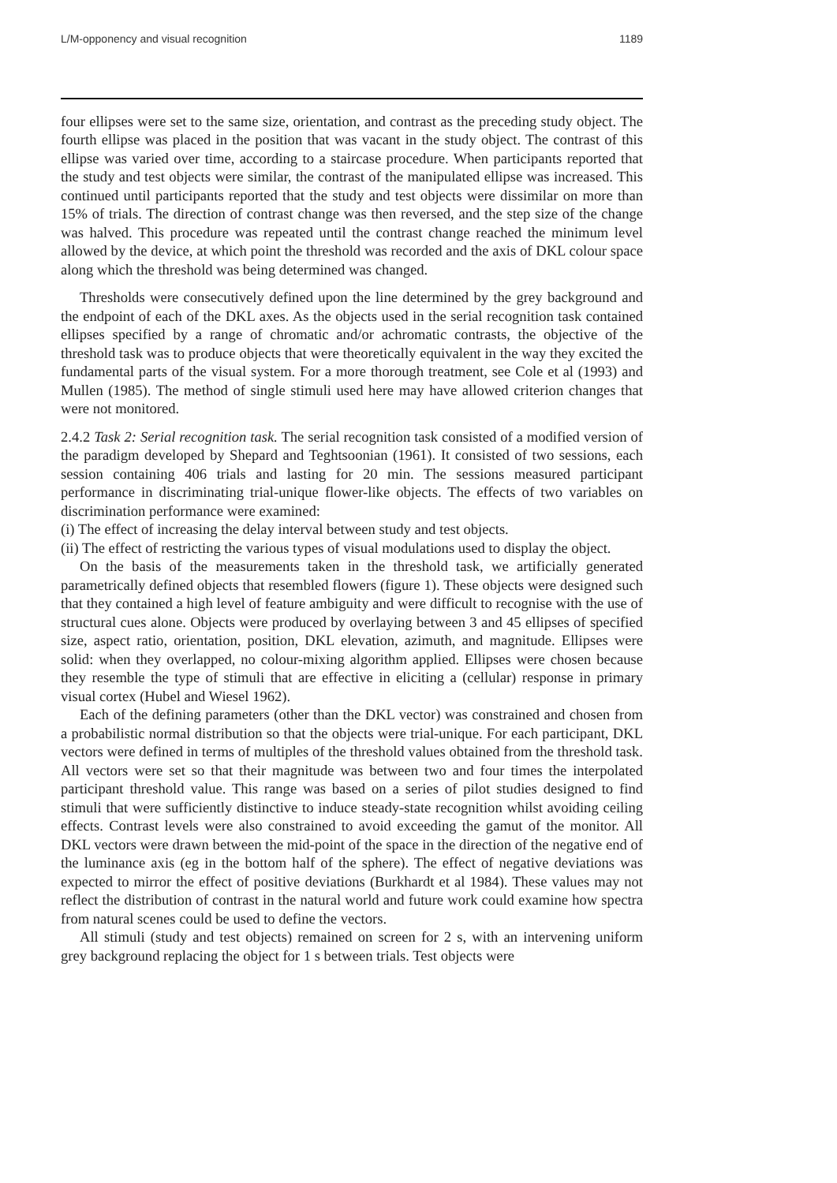L/M-opponency and visual recognition 1189
four ellipses were set to the same size, orientation, and contrast as the preceding study object. The fourth ellipse was placed in the position that was vacant in the study object. The contrast of this ellipse was varied over time, according to a staircase procedure. When participants reported that the study and test objects were similar, the contrast of the manipulated ellipse was increased. This continued until participants reported that the study and test objects were dissimilar on more than 15% of trials. The direction of contrast change was then reversed, and the step size of the change was halved. This procedure was repeated until the contrast change reached the minimum level allowed by the device, at which point the threshold was recorded and the axis of DKL colour space along which the threshold was being determined was changed.
Thresholds were consecutively defined upon the line determined by the grey background and the endpoint of each of the DKL axes. As the objects used in the serial recognition task contained ellipses specified by a range of chromatic and/or achromatic contrasts, the objective of the threshold task was to produce objects that were theoretically equivalent in the way they excited the fundamental parts of the visual system. For a more thorough treatment, see Cole et al (1993) and Mullen (1985). The method of single stimuli used here may have allowed criterion changes that were not monitored.
2.4.2 Task 2: Serial recognition task. The serial recognition task consisted of a modified version of the paradigm developed by Shepard and Teghtsoonian (1961). It consisted of two sessions, each session containing 406 trials and lasting for 20 min. The sessions measured participant performance in discriminating trial-unique flower-like objects. The effects of two variables on discrimination performance were examined:
(i) The effect of increasing the delay interval between study and test objects.
(ii) The effect of restricting the various types of visual modulations used to display the object.
On the basis of the measurements taken in the threshold task, we artificially generated parametrically defined objects that resembled flowers (figure 1). These objects were designed such that they contained a high level of feature ambiguity and were difficult to recognise with the use of structural cues alone. Objects were produced by overlaying between 3 and 45 ellipses of specified size, aspect ratio, orientation, position, DKL elevation, azimuth, and magnitude. Ellipses were solid: when they overlapped, no colour-mixing algorithm applied. Ellipses were chosen because they resemble the type of stimuli that are effective in eliciting a (cellular) response in primary visual cortex (Hubel and Wiesel 1962).
Each of the defining parameters (other than the DKL vector) was constrained and chosen from a probabilistic normal distribution so that the objects were trial-unique. For each participant, DKL vectors were defined in terms of multiples of the threshold values obtained from the threshold task. All vectors were set so that their magnitude was between two and four times the interpolated participant threshold value. This range was based on a series of pilot studies designed to find stimuli that were sufficiently distinctive to induce steady-state recognition whilst avoiding ceiling effects. Contrast levels were also constrained to avoid exceeding the gamut of the monitor. All DKL vectors were drawn between the mid-point of the space in the direction of the negative end of the luminance axis (eg in the bottom half of the sphere). The effect of negative deviations was expected to mirror the effect of positive deviations (Burkhardt et al 1984). These values may not reflect the distribution of contrast in the natural world and future work could examine how spectra from natural scenes could be used to define the vectors.
All stimuli (study and test objects) remained on screen for 2 s, with an intervening uniform grey background replacing the object for 1 s between trials. Test objects were